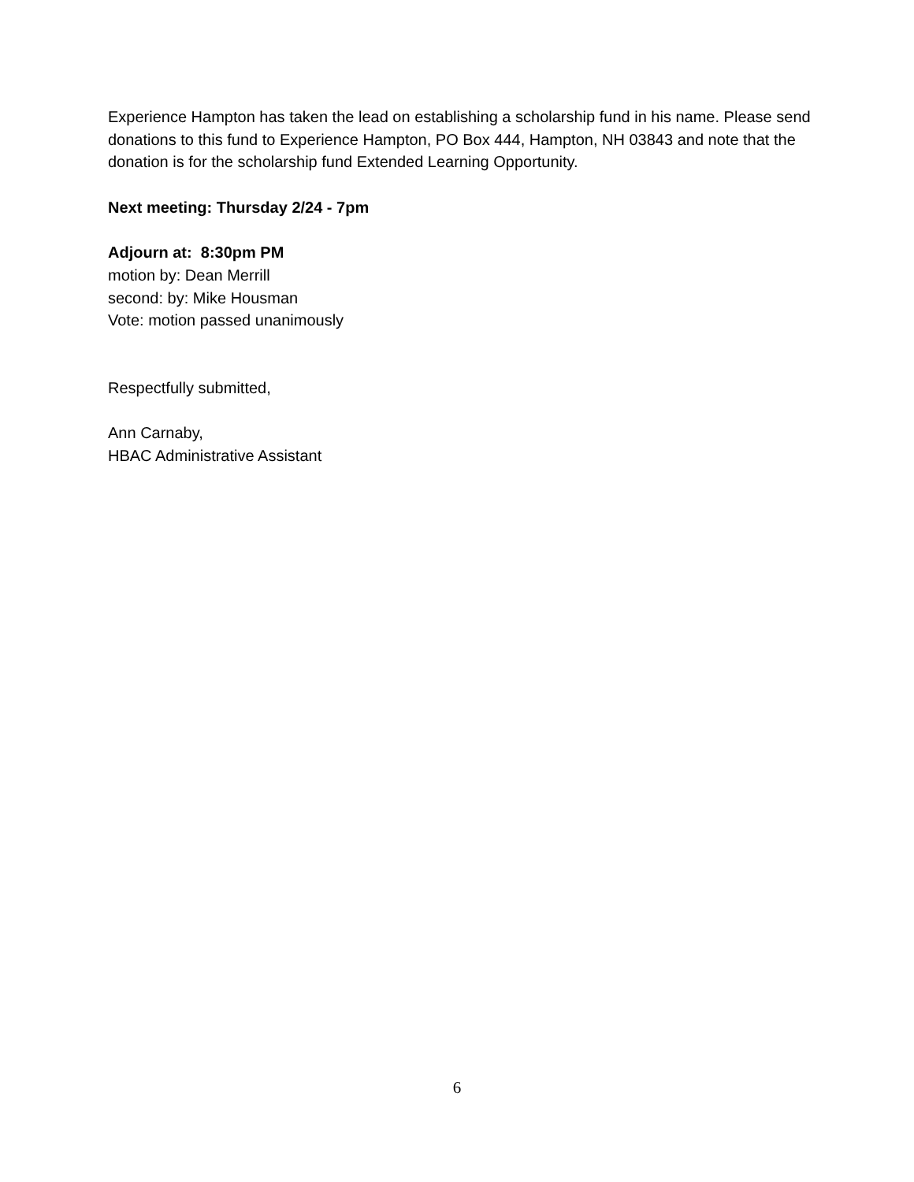Experience Hampton has taken the lead on establishing a scholarship fund in his name. Please send donations to this fund to Experience Hampton, PO Box 444, Hampton, NH 03843 and note that the donation is for the scholarship fund Extended Learning Opportunity.
Next meeting: Thursday 2/24 - 7pm
Adjourn at: 8:30pm PM
motion by: Dean Merrill
second: by: Mike Housman
Vote: motion passed unanimously
Respectfully submitted,
Ann Carnaby,
HBAC Administrative Assistant
6